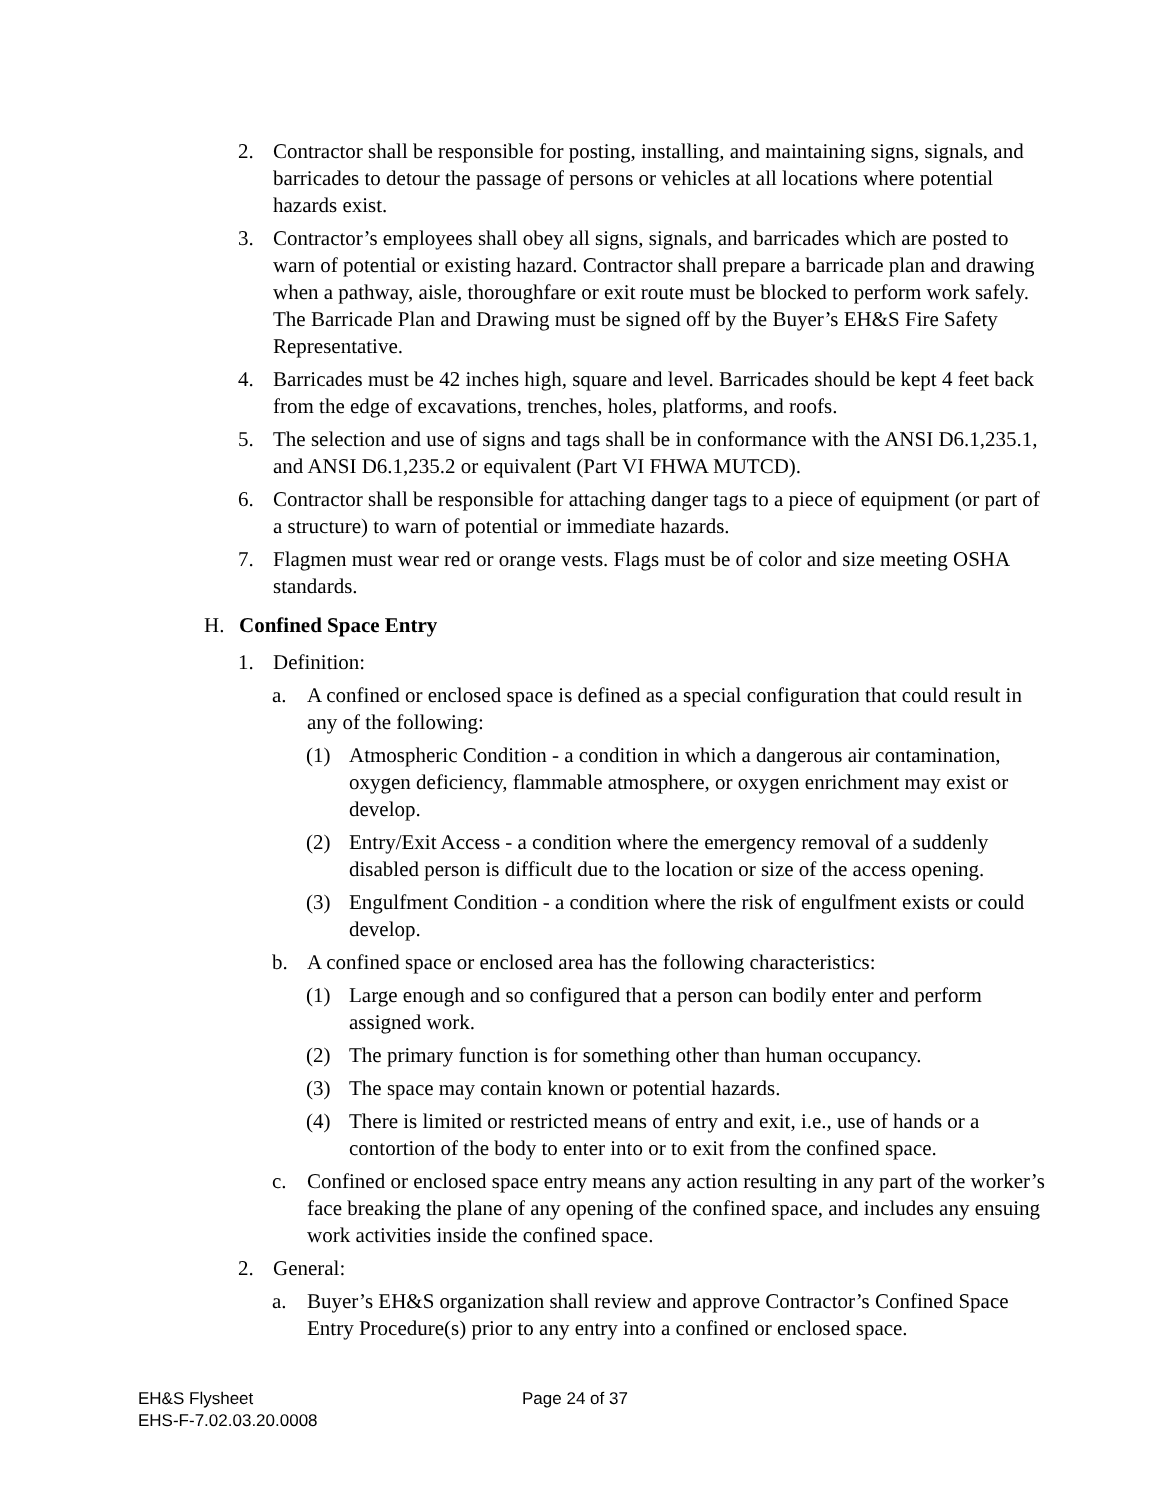2. Contractor shall be responsible for posting, installing, and maintaining signs, signals, and barricades to detour the passage of persons or vehicles at all locations where potential hazards exist.
3. Contractor’s employees shall obey all signs, signals, and barricades which are posted to warn of potential or existing hazard. Contractor shall prepare a barricade plan and drawing when a pathway, aisle, thoroughfare or exit route must be blocked to perform work safely. The Barricade Plan and Drawing must be signed off by the Buyer’s EH&S Fire Safety Representative.
4. Barricades must be 42 inches high, square and level. Barricades should be kept 4 feet back from the edge of excavations, trenches, holes, platforms, and roofs.
5. The selection and use of signs and tags shall be in conformance with the ANSI D6.1,235.1, and ANSI D6.1,235.2 or equivalent (Part VI FHWA MUTCD).
6. Contractor shall be responsible for attaching danger tags to a piece of equipment (or part of a structure) to warn of potential or immediate hazards.
7. Flagmen must wear red or orange vests. Flags must be of color and size meeting OSHA standards.
H. Confined Space Entry
1. Definition:
a. A confined or enclosed space is defined as a special configuration that could result in any of the following:
(1) Atmospheric Condition - a condition in which a dangerous air contamination, oxygen deficiency, flammable atmosphere, or oxygen enrichment may exist or develop.
(2) Entry/Exit Access - a condition where the emergency removal of a suddenly disabled person is difficult due to the location or size of the access opening.
(3) Engulfment Condition - a condition where the risk of engulfment exists or could develop.
b. A confined space or enclosed area has the following characteristics:
(1) Large enough and so configured that a person can bodily enter and perform assigned work.
(2) The primary function is for something other than human occupancy.
(3) The space may contain known or potential hazards.
(4) There is limited or restricted means of entry and exit, i.e., use of hands or a contortion of the body to enter into or to exit from the confined space.
c. Confined or enclosed space entry means any action resulting in any part of the worker’s face breaking the plane of any opening of the confined space, and includes any ensuing work activities inside the confined space.
2. General:
a. Buyer’s EH&S organization shall review and approve Contractor’s Confined Space Entry Procedure(s) prior to any entry into a confined or enclosed space.
EH&S Flysheet
EHS-F-7.02.03.20.0008
Page 24 of 37